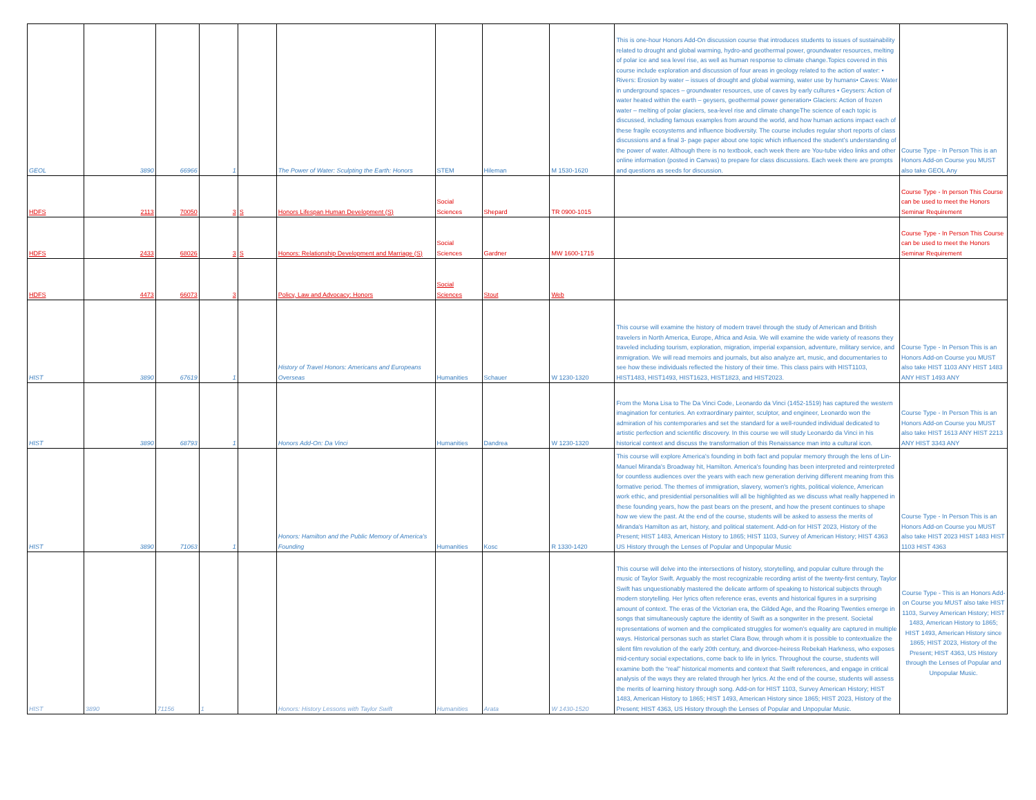| GEOL | 3890 | 66966 | 1 | | The Power of Water: Sculpting the Earth: Honors | STEM | Hileman | M 1530-1620 | This is one-hour Honors Add-On discussion course that introduces students to issues of sustainability related to drought and global warming, hydro-and geothermal power, groundwater resources, melting of polar ice and sea level rise, as well as human response to climate change.Topics covered in this course include exploration and discussion of four areas in geology related to the action of water: • Rivers: Erosion by water – issues of drought and global warming, water use by humans• Caves: Water in underground spaces – groundwater resources, use of caves by early cultures • Geysers: Action of water heated within the earth – geysers, geothermal power generation• Glaciers: Action of frozen water – melting of polar glaciers, sea-level rise and climate changeThe science of each topic is discussed, including famous examples from around the world, and how human actions impact each of these fragile ecosystems and influence biodiversity. The course includes regular short reports of class discussions and a final 3- page paper about one topic which influenced the student’s understanding of the power of water. Although there is no textbook, each week there are You-tube video links and other online information (posted in Canvas) to prepare for class discussions. Each week there are prompts and questions as seeds for discussion. | Course Type - In Person This is an Honors Add-on Course you MUST also take GEOL Any |
| HDFS | 2113 | 70050 | 3 | S | Honors Lifespan Human Development (S) | Social Sciences | Shepard | TR 0900-1015 | | Course Type - In person This Course can be used to meet the Honors Seminar Requirement |
| HDFS | 2433 | 68026 | 3 | S | Honors: Relationship Development and Marriage (S) | Social Sciences | Gardner | MW 1600-1715 | | Course Type - In Person This Course can be used to meet the Honors Seminar Requirement |
| HDFS | 4473 | 66073 | 3 | | Policy, Law and Advocacy: Honors | Social Sciences | Stout | Web | | |
| HIST | 3890 | 67619 | 1 | | History of Travel Honors: Americans and Europeans Overseas | Humanities | Schauer | W 1230-1320 | This course will examine the history of modern travel through the study of American and British travelers in North America, Europe, Africa and Asia. We will examine the wide variety of reasons they traveled including tourism, exploration, migration, imperial expansion, adventure, military service, and immigration. We will read memoirs and journals, but also analyze art, music, and documentaries to see how these individuals reflected the history of their time. This class pairs with HIST1103, HIST1483, HIST1493, HIST1623, HIST1823, and HIST2023. | Course Type - In Person This is an Honors Add-on Course you MUST also take HIST 1103 ANY HIST 1483 ANY HIST 1493 ANY |
| HIST | 3890 | 68793 | 1 | | Honors Add-On: Da Vinci | Humanities | Dandrea | W 1230-1320 | From the Mona Lisa to The Da Vinci Code, Leonardo da Vinci (1452-1519) has captured the western imagination for centuries. An extraordinary painter, sculptor, and engineer, Leonardo won the admiration of his contemporaries and set the standard for a well-rounded individual dedicated to artistic perfection and scientific discovery. In this course we will study Leonardo da Vinci in his historical context and discuss the transformation of this Renaissance man into a cultural icon. | Course Type - In Person This is an Honors Add-on Course you MUST also take HIST 1613 ANY HIST 2213 ANY HIST 3343 ANY |
| HIST | 3890 | 71063 | 1 | | Honors: Hamilton and the Public Memory of America's Founding | Humanities | Kosc | R 1330-1420 | This course will explore America's founding in both fact and popular memory through the lens of Lin-Manuel Miranda's Broadway hit, Hamilton. America's founding has been interpreted and reinterpreted for countless audiences over the years with each new generation deriving different meaning from this formative period. The themes of immigration, slavery, women's rights, political violence, American work ethic, and presidential personalities will all be highlighted as we discuss what really happened in these founding years, how the past bears on the present, and how the present continues to shape how we view the past. At the end of the course, students will be asked to assess the merits of Miranda's Hamilton as art, history, and political statement. Add-on for HIST 2023, History of the Present; HIST 1483, American History to 1865; HIST 1103, Survey of American History; HIST 4363 US History through the Lenses of Popular and Unpopular Music | Course Type - In Person This is an Honors Add-on Course you MUST also take HIST 2023 HIST 1483 HIST 1103 HIST 4363 |
| HIST | 3890 | 71156 | 1 | | Honors: History Lessons with Taylor Swift | Humanities | Arata | W 1430-1520 | This course will delve into the intersections of history, storytelling, and popular culture through the music of Taylor Swift. Arguably the most recognizable recording artist of the twenty-first century, Taylor Swift has unquestionably mastered the delicate artform of speaking to historical subjects through modern storytelling. Her lyrics often reference eras, events and historical figures in a surprising amount of context. The eras of the Victorian era, the Gilded Age, and the Roaring Twenties emerge in songs that simultaneously capture the identity of Swift as a songwriter in the present. Societal representations of women and the complicated struggles for women’s equality are captured in multiple ways. Historical personas such as starlet Clara Bow, through whom it is possible to contextualize the silent film revolution of the early 20th century, and divorcee-heiress Rebekah Harkness, who exposes mid-century social expectations, come back to life in lyrics. Throughout the course, students will examine both the “real” historical moments and context that Swift references, and engage in critical analysis of the ways they are related through her lyrics. At the end of the course, students will assess the merits of learning history through song. Add-on for HIST 1103, Survey American History; HIST 1483, American History to 1865; HIST 1493, American History since 1865; HIST 2023, History of the Present; HIST 4363, US History through the Lenses of Popular and Unpopular Music. | Course Type - This is an Honors Add-on Course you MUST also take HIST 1103, Survey American History; HIST 1483, American History to 1865; HIST 1493, American History since 1865; HIST 2023, History of the Present; HIST 4363, US History through the Lenses of Popular and Unpopular Music. |